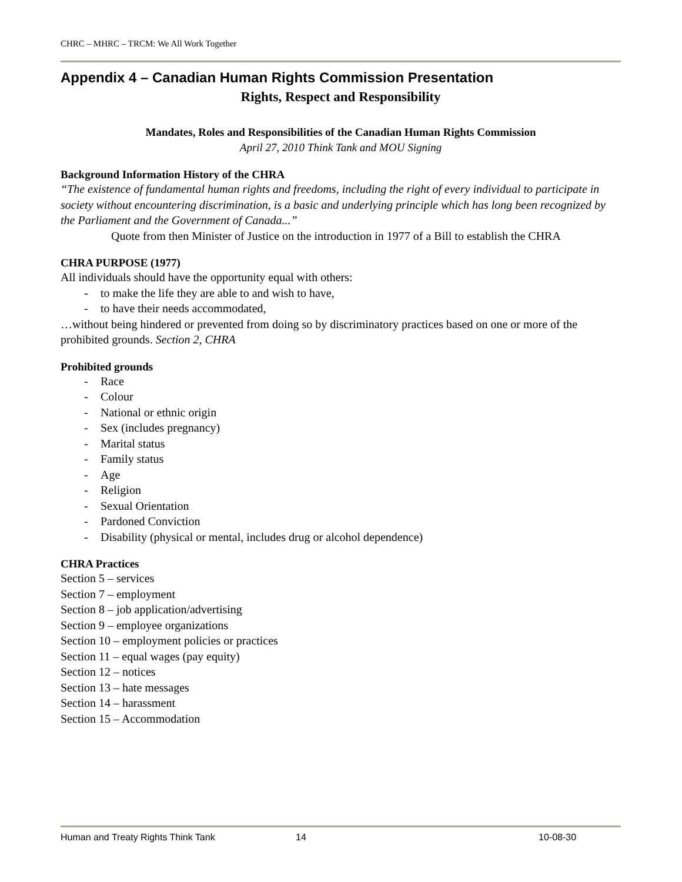CHRC – MHRC – TRCM: We All Work Together
Appendix 4 – Canadian Human Rights Commission Presentation
Rights, Respect and Responsibility
Mandates, Roles and Responsibilities of the Canadian Human Rights Commission
April 27, 2010 Think Tank and MOU Signing
Background Information History of the CHRA
“The existence of fundamental human rights and freedoms, including the right of every individual to participate in society without encountering discrimination, is a basic and underlying principle which has long been recognized by the Parliament and the Government of Canada...”
Quote from then Minister of Justice on the introduction in 1977 of a Bill to establish the CHRA
CHRA PURPOSE (1977)
All individuals should have the opportunity equal with others:
- to make the life they are able to and wish to have,
- to have their needs accommodated,
…without being hindered or prevented from doing so by discriminatory practices based on one or more of the prohibited grounds. Section 2, CHRA
Prohibited grounds
- Race
- Colour
- National or ethnic origin
- Sex (includes pregnancy)
- Marital status
- Family status
- Age
- Religion
- Sexual Orientation
- Pardoned Conviction
- Disability (physical or mental, includes drug or alcohol dependence)
CHRA Practices
Section 5 – services
Section 7 – employment
Section 8 – job application/advertising
Section 9 – employee organizations
Section 10 – employment policies or practices
Section 11 – equal wages (pay equity)
Section 12 – notices
Section 13 – hate messages
Section 14 – harassment
Section 15 – Accommodation
Human and Treaty Rights Think Tank 14 10-08-30